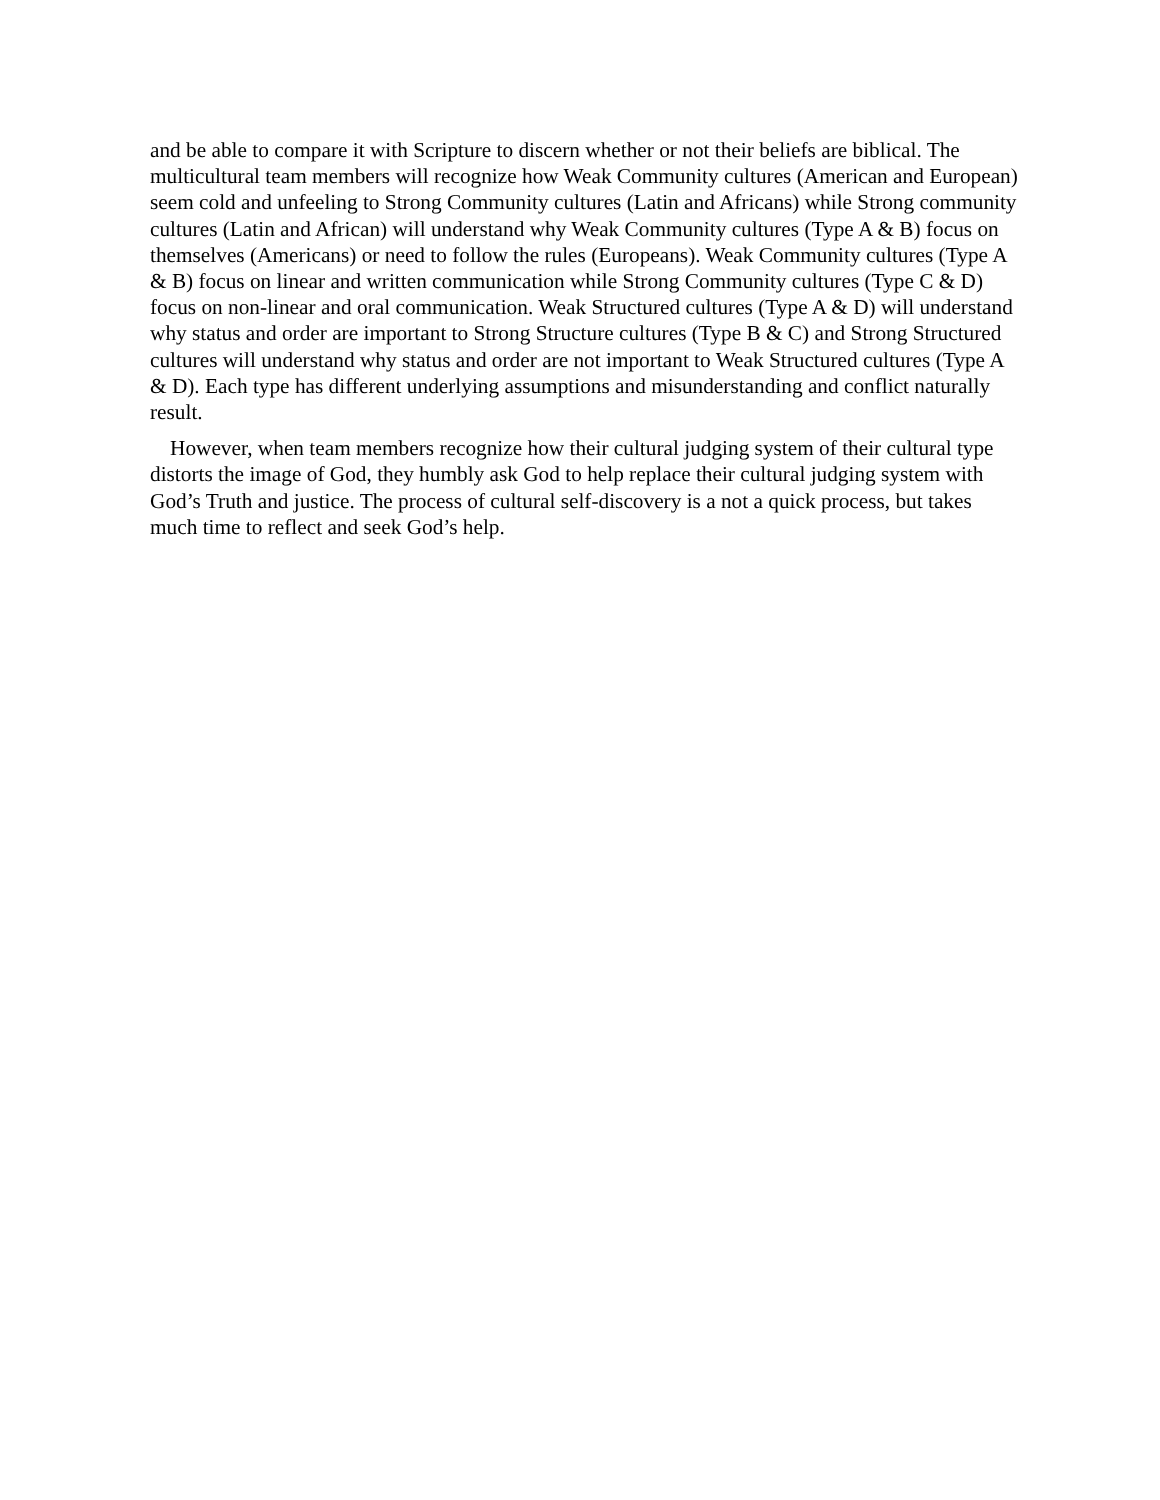and be able to compare it with Scripture to discern whether or not their beliefs are biblical. The multicultural team members will recognize how Weak Community cultures (American and European) seem cold and unfeeling to Strong Community cultures (Latin and Africans) while Strong community cultures (Latin and African) will understand why Weak Community cultures (Type A & B) focus on themselves (Americans) or need to follow the rules (Europeans). Weak Community cultures (Type A & B) focus on linear and written communication while Strong Community cultures (Type C & D) focus on non-linear and oral communication. Weak Structured cultures (Type A & D) will understand why status and order are important to Strong Structure cultures (Type B & C) and Strong Structured cultures will understand why status and order are not important to Weak Structured cultures (Type A & D). Each type has different underlying assumptions and misunderstanding and conflict naturally result.
However, when team members recognize how their cultural judging system of their cultural type distorts the image of God, they humbly ask God to help replace their cultural judging system with God’s Truth and justice. The process of cultural self-discovery is a not a quick process, but takes much time to reflect and seek God’s help.